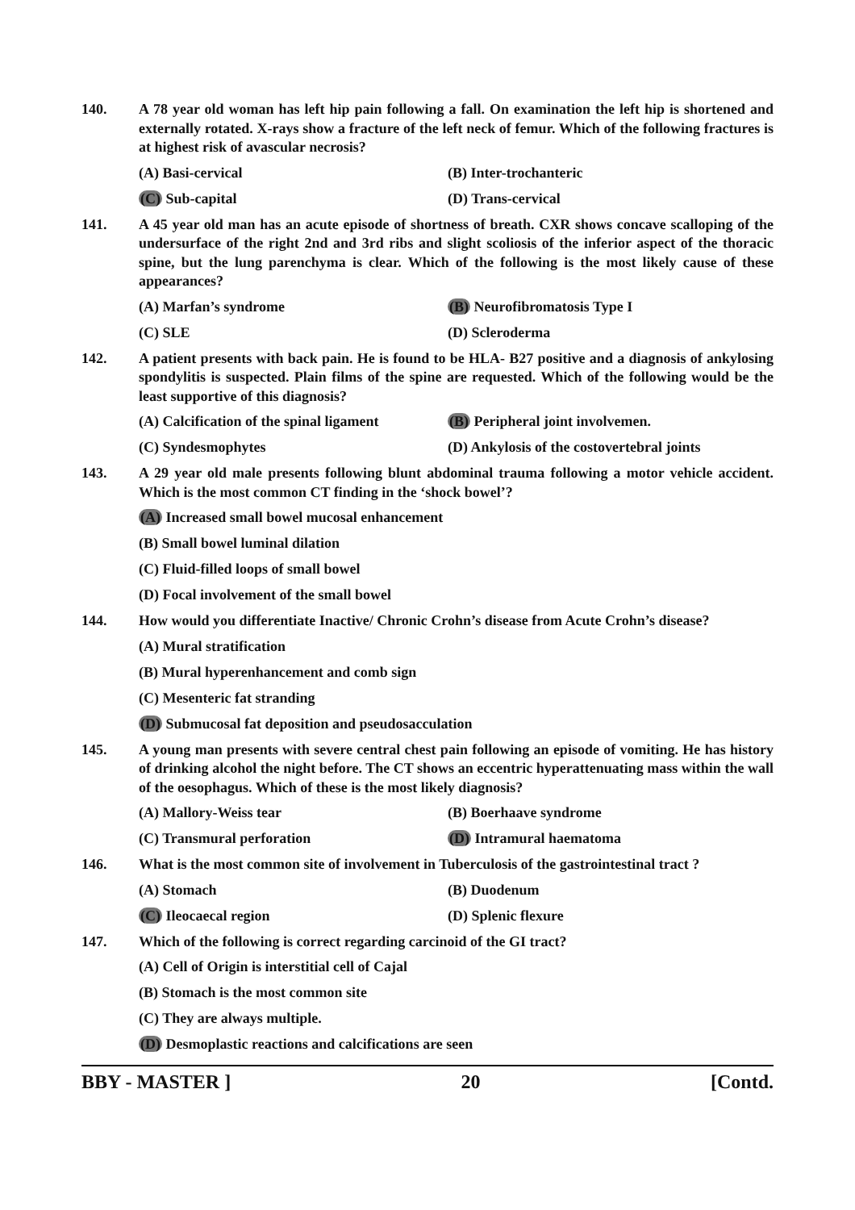140. A 78 year old woman has left hip pain following a fall. On examination the left hip is shortened and externally rotated. X-rays show a fracture of the left neck of femur. Which of the following fractures is at highest risk of avascular necrosis?
(A) Basi-cervical
(B) Inter-trochanteric
(C) Sub-capital
(D) Trans-cervical
141. A 45 year old man has an acute episode of shortness of breath. CXR shows concave scalloping of the undersurface of the right 2nd and 3rd ribs and slight scoliosis of the inferior aspect of the thoracic spine, but the lung parenchyma is clear. Which of the following is the most likely cause of these appearances?
(A) Marfan’s syndrome
(B) Neurofibromatosis Type I
(C) SLE
(D) Scleroderma
142. A patient presents with back pain. He is found to be HLA- B27 positive and a diagnosis of ankylosing spondylitis is suspected. Plain films of the spine are requested. Which of the following would be the least supportive of this diagnosis?
(A) Calcification of the spinal ligament
(B) Peripheral joint involvemen.
(C) Syndesmophytes
(D) Ankylosis of the costovertebral joints
143. A 29 year old male presents following blunt abdominal trauma following a motor vehicle accident. Which is the most common CT finding in the ‘shock bowel’?
(A) Increased small bowel mucosal enhancement
(B) Small bowel luminal dilation
(C) Fluid-filled loops of small bowel
(D) Focal involvement of the small bowel
144. How would you differentiate Inactive/ Chronic Crohn’s disease from Acute Crohn’s disease?
(A) Mural stratification
(B) Mural hyperenhancement and comb sign
(C) Mesenteric fat stranding
(D) Submucosal fat deposition and pseudosacculation
145. A young man presents with severe central chest pain following an episode of vomiting. He has history of drinking alcohol the night before. The CT shows an eccentric hyperattenuating mass within the wall of the oesophagus. Which of these is the most likely diagnosis?
(A) Mallory-Weiss tear
(B) Boerhaave syndrome
(C) Transmural perforation
(D) Intramural haematoma
146. What is the most common site of involvement in Tuberculosis of the gastrointestinal tract ?
(A) Stomach
(B) Duodenum
(C) Ileocaecal region
(D) Splenic flexure
147. Which of the following is correct regarding carcinoid of the GI tract?
(A) Cell of Origin is interstitial cell of Cajal
(B) Stomach is the most common site
(C) They are always multiple.
(D) Desmoplastic reactions and calcifications are seen
BBY - MASTER ] 20 [Contd.